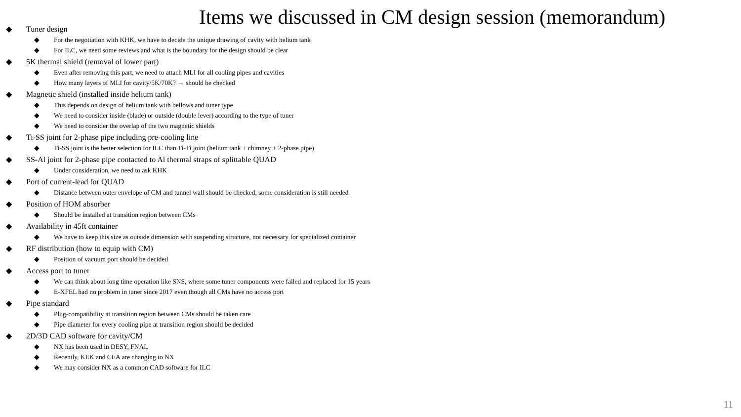Items we discussed in CM design session (memorandum)
Tuner design
For the negotiation with KHK, we have to decide the unique drawing of cavity with helium tank
For ILC, we need some reviews and what is the boundary for the design should be clear
5K thermal shield (removal of lower part)
Even after removing this part, we need to attach MLI for all cooling pipes and cavities
How many layers of MLI for cavity/5K/70K? → should be checked
Magnetic shield (installed inside helium tank)
This depends on design of helium tank with bellows and tuner type
We need to consider inside (blade) or outside (double lever) according to the type of tuner
We need to consider the overlap of the two magnetic shields
Ti-SS joint for 2-phase pipe including pre-cooling line
Ti-SS joint is the better selection for ILC than Ti-Ti joint (helium tank + chimney + 2-phase pipe)
SS-Al joint for 2-phase pipe contacted to Al thermal straps of splittable QUAD
Under consideration, we need to ask KHK
Port of current-lead for QUAD
Distance between outer envelope of CM and tunnel wall should be checked, some consideration is still needed
Position of HOM absorber
Should be installed at transition region between CMs
Availability in 45ft container
We have to keep this size as outside dimension with suspending structure, not necessary for specialized container
RF distribution (how to equip with CM)
Position of vacuum port should be decided
Access port to tuner
We can think about long time operation like SNS, where some tuner components were failed and replaced for 15 years
E-XFEL had no problem in tuner since 2017 even though all CMs have no access port
Pipe standard
Plug-compatibility at transition region between CMs should be taken care
Pipe diameter for every cooling pipe at transition region should be decided
2D/3D CAD software for cavity/CM
NX has been used in DESY, FNAL
Recently, KEK and CEA are changing to NX
We may consider NX as a common CAD software for ILC
11